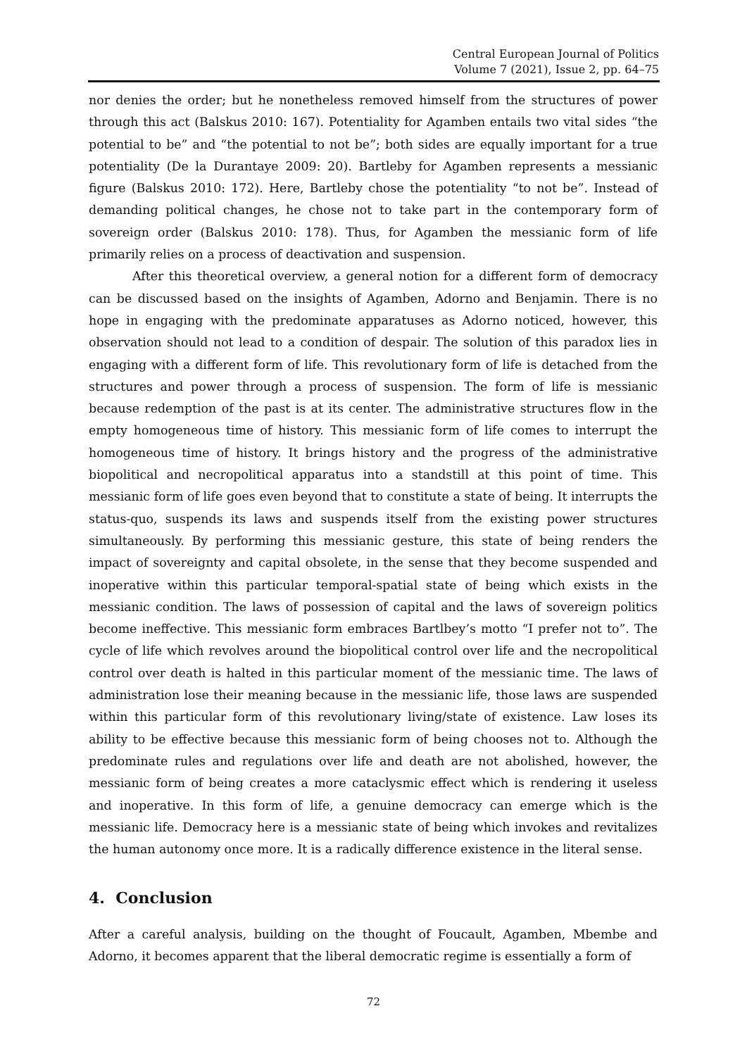Central European Journal of Politics
Volume 7 (2021), Issue 2, pp. 64–75
nor denies the order; but he nonetheless removed himself from the structures of power through this act (Balskus 2010: 167). Potentiality for Agamben entails two vital sides “the potential to be” and “the potential to not be”; both sides are equally important for a true potentiality (De la Durantaye 2009: 20). Bartleby for Agamben represents a messianic figure (Balskus 2010: 172). Here, Bartleby chose the potentiality “to not be”. Instead of demanding political changes, he chose not to take part in the contemporary form of sovereign order (Balskus 2010: 178). Thus, for Agamben the messianic form of life primarily relies on a process of deactivation and suspension.
After this theoretical overview, a general notion for a different form of democracy can be discussed based on the insights of Agamben, Adorno and Benjamin. There is no hope in engaging with the predominate apparatuses as Adorno noticed, however, this observation should not lead to a condition of despair. The solution of this paradox lies in engaging with a different form of life. This revolutionary form of life is detached from the structures and power through a process of suspension. The form of life is messianic because redemption of the past is at its center. The administrative structures flow in the empty homogeneous time of history. This messianic form of life comes to interrupt the homogeneous time of history. It brings history and the progress of the administrative biopolitical and necropolitical apparatus into a standstill at this point of time. This messianic form of life goes even beyond that to constitute a state of being. It interrupts the status-quo, suspends its laws and suspends itself from the existing power structures simultaneously. By performing this messianic gesture, this state of being renders the impact of sovereignty and capital obsolete, in the sense that they become suspended and inoperative within this particular temporal-spatial state of being which exists in the messianic condition. The laws of possession of capital and the laws of sovereign politics become ineffective. This messianic form embraces Bartlbey’s motto “I prefer not to”. The cycle of life which revolves around the biopolitical control over life and the necropolitical control over death is halted in this particular moment of the messianic time. The laws of administration lose their meaning because in the messianic life, those laws are suspended within this particular form of this revolutionary living/state of existence. Law loses its ability to be effective because this messianic form of being chooses not to. Although the predominate rules and regulations over life and death are not abolished, however, the messianic form of being creates a more cataclysmic effect which is rendering it useless and inoperative. In this form of life, a genuine democracy can emerge which is the messianic life. Democracy here is a messianic state of being which invokes and revitalizes the human autonomy once more. It is a radically difference existence in the literal sense.
4. Conclusion
After a careful analysis, building on the thought of Foucault, Agamben, Mbembe and Adorno, it becomes apparent that the liberal democratic regime is essentially a form of
72